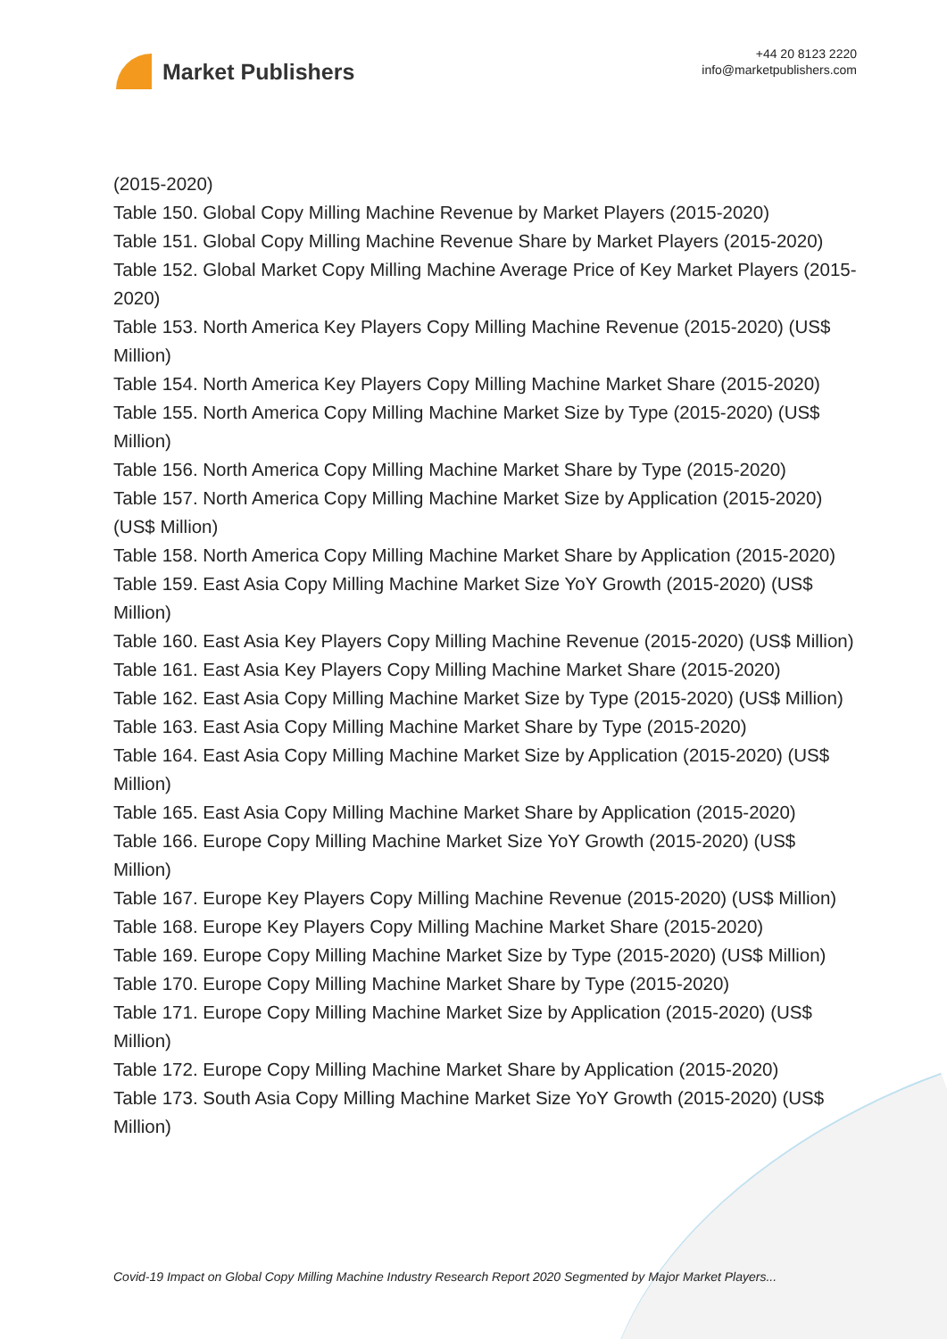Market Publishers
+44 20 8123 2220
info@marketpublishers.com
(2015-2020)
Table 150. Global Copy Milling Machine Revenue by Market Players (2015-2020)
Table 151. Global Copy Milling Machine Revenue Share by Market Players (2015-2020)
Table 152. Global Market Copy Milling Machine Average Price of Key Market Players (2015-2020)
Table 153. North America Key Players Copy Milling Machine Revenue (2015-2020) (US$ Million)
Table 154. North America Key Players Copy Milling Machine Market Share (2015-2020)
Table 155. North America Copy Milling Machine Market Size by Type (2015-2020) (US$ Million)
Table 156. North America Copy Milling Machine Market Share by Type (2015-2020)
Table 157. North America Copy Milling Machine Market Size by Application (2015-2020) (US$ Million)
Table 158. North America Copy Milling Machine Market Share by Application (2015-2020)
Table 159. East Asia Copy Milling Machine Market Size YoY Growth (2015-2020) (US$ Million)
Table 160. East Asia Key Players Copy Milling Machine Revenue (2015-2020) (US$ Million)
Table 161. East Asia Key Players Copy Milling Machine Market Share (2015-2020)
Table 162. East Asia Copy Milling Machine Market Size by Type (2015-2020) (US$ Million)
Table 163. East Asia Copy Milling Machine Market Share by Type (2015-2020)
Table 164. East Asia Copy Milling Machine Market Size by Application (2015-2020) (US$ Million)
Table 165. East Asia Copy Milling Machine Market Share by Application (2015-2020)
Table 166. Europe Copy Milling Machine Market Size YoY Growth (2015-2020) (US$ Million)
Table 167. Europe Key Players Copy Milling Machine Revenue (2015-2020) (US$ Million)
Table 168. Europe Key Players Copy Milling Machine Market Share (2015-2020)
Table 169. Europe Copy Milling Machine Market Size by Type (2015-2020) (US$ Million)
Table 170. Europe Copy Milling Machine Market Share by Type (2015-2020)
Table 171. Europe Copy Milling Machine Market Size by Application (2015-2020) (US$ Million)
Table 172. Europe Copy Milling Machine Market Share by Application (2015-2020)
Table 173. South Asia Copy Milling Machine Market Size YoY Growth (2015-2020) (US$ Million)
Covid-19 Impact on Global Copy Milling Machine Industry Research Report 2020 Segmented by Major Market Players...